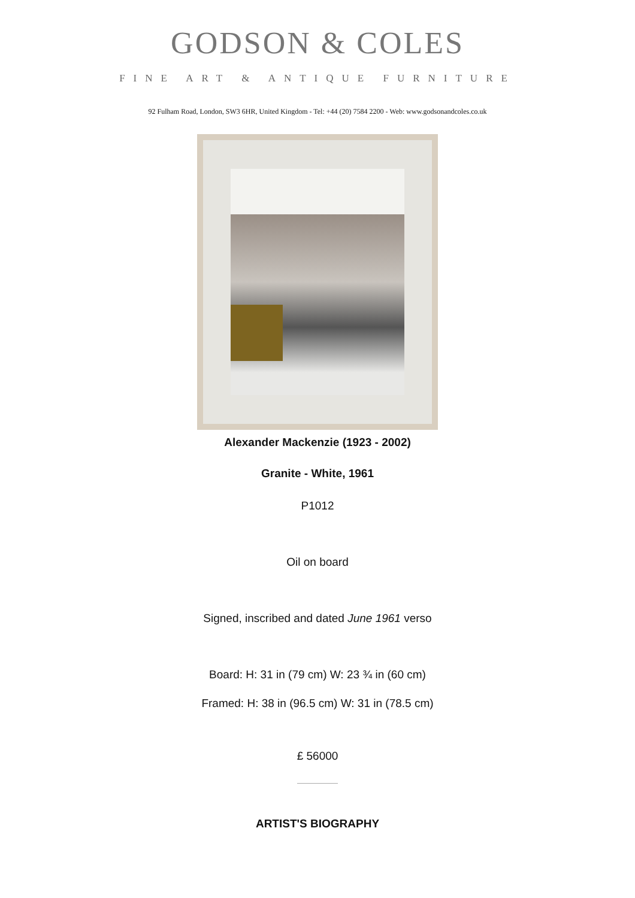GODSON & COLES
FINE ART & ANTIQUE FURNITURE
92 Fulham Road, London, SW3 6HR, United Kingdom - Tel: +44 (20) 7584 2200 - Web: www.godsonandcoles.co.uk
Alexander Mackenzie (1923 - 2002)
Granite - White, 1961
P1012
Oil on board
Signed, inscribed and dated June 1961 verso
Board: H: 31 in (79 cm) W: 23 ¾ in (60 cm)
Framed: H: 38 in (96.5 cm) W: 31 in (78.5 cm)
£ 56000
ARTIST'S BIOGRAPHY